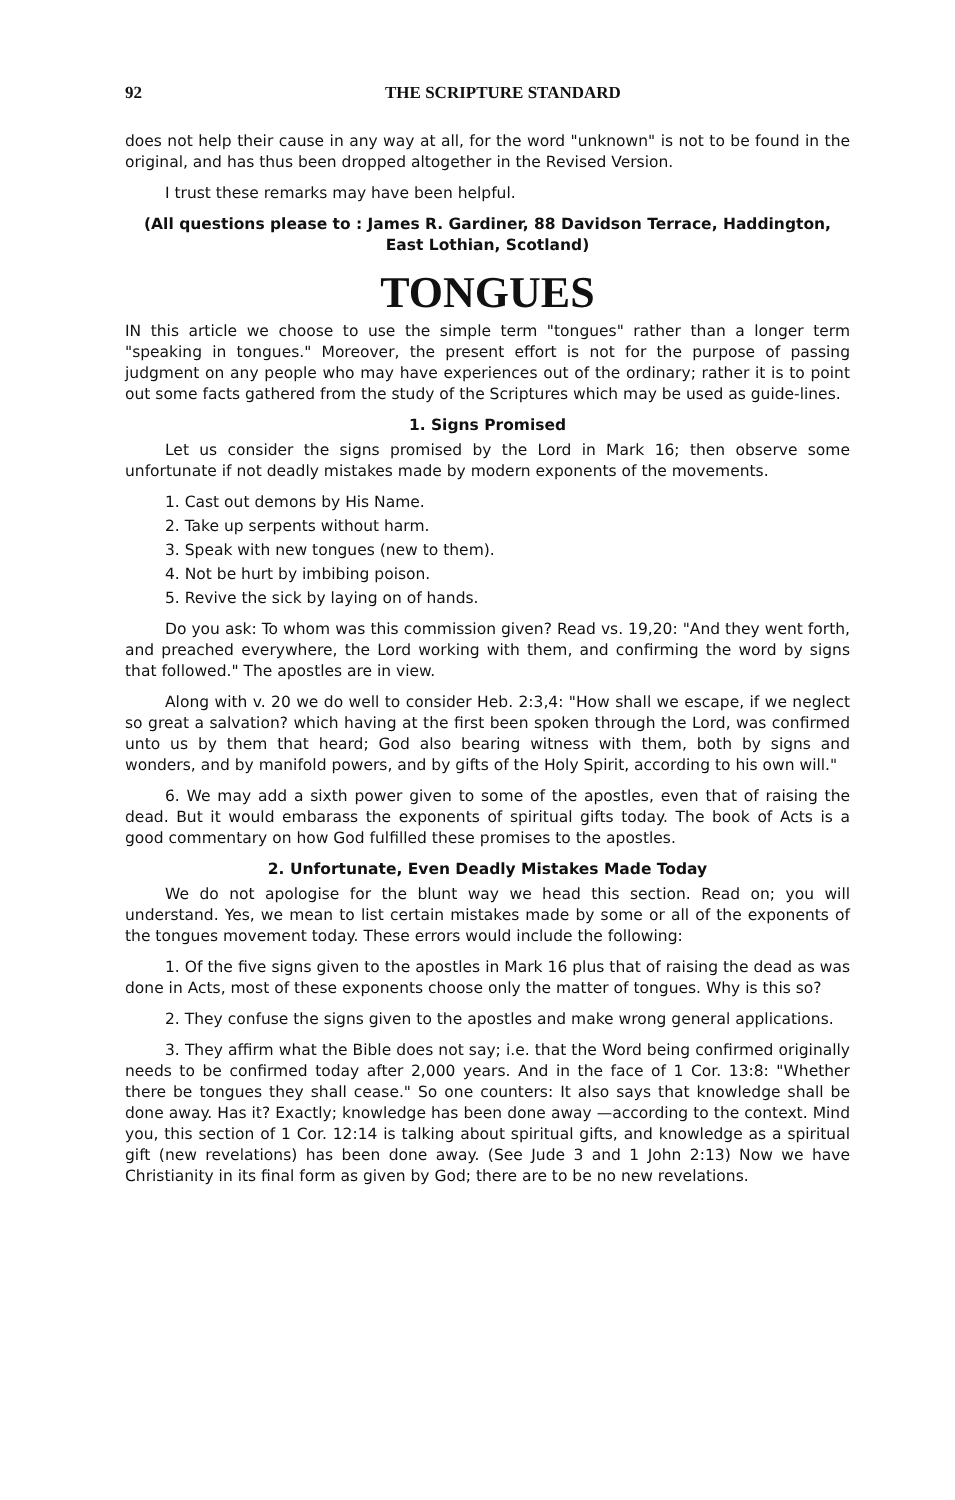92 THE SCRIPTURE STANDARD
does not help their cause in any way at all, for the word "unknown" is not to be found in the original, and has thus been dropped altogether in the Revised Version.
I trust these remarks may have been helpful.
(All questions please to : James R. Gardiner, 88 Davidson Terrace, Haddington, East Lothian, Scotland)
TONGUES
IN this article we choose to use the simple term "tongues" rather than a longer term "speaking in tongues." Moreover, the present effort is not for the purpose of passing judgment on any people who may have experiences out of the ordinary; rather it is to point out some facts gathered from the study of the Scriptures which may be used as guide-lines.
1. Signs Promised
Let us consider the signs promised by the Lord in Mark 16; then observe some unfortunate if not deadly mistakes made by modern exponents of the movements.
1. Cast out demons by His Name.
2. Take up serpents without harm.
3. Speak with new tongues (new to them).
4. Not be hurt by imbibing poison.
5. Revive the sick by laying on of hands.
Do you ask: To whom was this commission given? Read vs. 19,20: "And they went forth, and preached everywhere, the Lord working with them, and confirming the word by signs that followed." The apostles are in view.
Along with v. 20 we do well to consider Heb. 2:3,4: "How shall we escape, if we neglect so great a salvation? which having at the first been spoken through the Lord, was confirmed unto us by them that heard; God also bearing witness with them, both by signs and wonders, and by manifold powers, and by gifts of the Holy Spirit, according to his own will."
6. We may add a sixth power given to some of the apostles, even that of raising the dead. But it would embarass the exponents of spiritual gifts today. The book of Acts is a good commentary on how God fulfilled these promises to the apostles.
2. Unfortunate, Even Deadly Mistakes Made Today
We do not apologise for the blunt way we head this section. Read on; you will understand. Yes, we mean to list certain mistakes made by some or all of the exponents of the tongues movement today. These errors would include the following:
1. Of the five signs given to the apostles in Mark 16 plus that of raising the dead as was done in Acts, most of these exponents choose only the matter of tongues. Why is this so?
2. They confuse the signs given to the apostles and make wrong general applications.
3. They affirm what the Bible does not say; i.e. that the Word being confirmed originally needs to be confirmed today after 2,000 years. And in the face of 1 Cor. 13:8: "Whether there be tongues they shall cease." So one counters: It also says that knowledge shall be done away. Has it? Exactly; knowledge has been done away —according to the context. Mind you, this section of 1 Cor. 12:14 is talking about spiritual gifts, and knowledge as a spiritual gift (new revelations) has been done away. (See Jude 3 and 1 John 2:13) Now we have Christianity in its final form as given by God; there are to be no new revelations.